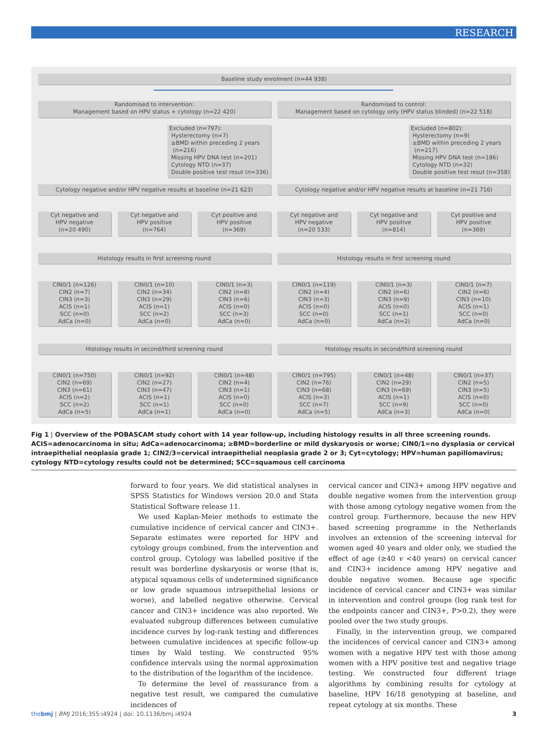RESEARCH
Baseline study enrolment (n=44 938)
Randomised to intervention:
Management based on HPV status + cytology (n=22 420)
Randomised to control:
Management based on cytology only (HPV status blinded) (n=22 518)
Excluded (n=797):
Hysterectomy (n=7)
≥BMD within preceding 2 years
(n=216)
Missing HPV DNA test (n=201)
Cytology NTD (n=37)
Double positive test resut (n=336)
Excluded (n=802):
Hysterectomy (n=9)
≥BMD within preceding 2 years
(n=217)
Missing HPV DNA test (n=186)
Cytology NTD (n=32)
Double positive test resut (n=358)
Cytology negative and/or HPV negative results at baseline (n=21 623) Cytology negative and/or HPV negative results at baseline (n=21 716)
Cyt negative and
HPV negative
(n=20 490)
Cyt negative and
HPV positive
(n=764)
Cyt positive and
HPV positive
(n=369)
Cyt negative and
HPV negative
(n=20 533)
Cyt negative and
HPV positive
(n=814)
Cyt positive and
HPV positive
(n=369)
Histology results in first screening round Histology results in first screening round
CIN0/1 (n=126)
CIN2 (n=7)
CIN3 (n=3)
ACIS (n=1)
SCC (n=0)
AdCa (n=0)
CIN0/1 (n=10)
CIN2 (n=34)
CIN3 (n=29)
ACIS (n=1)
SCC (n=2)
AdCa (n=0)
CIN0/1 (n=3)
CIN2 (n=8)
CIN3 (n=6)
ACIS (n=0)
SCC (n=3)
AdCa (n=0)
CIN0/1 (n=119)
CIN2 (n=4)
CIN3 (n=3)
ACIS (n=0)
SCC (n=0)
AdCa (n=0)
CIN0/1 (n=3)
CIN2 (n=6)
CIN3 (n=9)
ACIS (n=0)
SCC (n=1)
AdCa (n=2)
CIN0/1 (n=7)
CIN2 (n=6)
CIN3 (n=10)
ACIS (n=1)
SCC (n=0)
AdCa (n=0)
Histology results in second/third screening round Histology results in second/third screening round
CIN0/1 (n=750)
CIN2 (n=69)
CIN3 (n=61)
ACIS (n=2)
SCC (n=2)
AdCa (n=5)
CIN0/1 (n=92)
CIN2 (n=27)
CIN3 (n=47)
ACIS (n=1)
SCC (n=1)
AdCa (n=1)
CIN0/1 (n=48)
CIN2 (n=4)
CIN3 (n=1)
ACIS (n=0)
SCC (n=0)
AdCa (n=0)
CIN0/1 (n=795)
CIN2 (n=76)
CIN3 (n=68)
ACIS (n=3)
SCC (n=7)
AdCa (n=5)
CIN0/1 (n=48)
CIN2 (n=29)
CIN3 (n=69)
ACIS (n=1)
SCC (n=9)
AdCa (n=3)
CIN0/1 (n=37)
CIN2 (n=5)
CIN3 (n=5)
ACIS (n=0)
SCC (n=0)
AdCa (n=0)
Fig 1 | Overview of the POBASCAM study cohort with 14 year follow-up, including histology results in all three screening rounds. ACIS=adenocarcinoma in situ; AdCa=adenocarcinoma; ≥BMD=borderline or mild dyskaryosis or worse; CIN0/1=no dysplasia or cervical intraepithelial neoplasia grade 1; CIN2/3=cervical intraepithelial neoplasia grade 2 or 3; Cyt=cytology; HPV=human papillomavirus; cytology NTD=cytology results could not be determined; SCC=squamous cell carcinoma
forward to four years. We did statistical analyses in SPSS Statistics for Windows version 20.0 and Stata Statistical Software release 11.
We used Kaplan-Meier methods to estimate the cumulative incidence of cervical cancer and CIN3+. Separate estimates were reported for HPV and cytology groups combined, from the intervention and control group. Cytology was labelled positive if the result was borderline dyskaryosis or worse (that is, atypical squamous cells of undetermined significance or low grade squamous intraepithelial lesions or worse), and labelled negative otherwise. Cervical cancer and CIN3+ incidence was also reported. We evaluated subgroup differences between cumulative incidence curves by log-rank testing and differences between cumulative incidences at specific follow-up times by Wald testing. We constructed 95% confidence intervals using the normal approximation to the distribution of the logarithm of the incidence.
To determine the level of reassurance from a negative test result, we compared the cumulative incidences of
cervical cancer and CIN3+ among HPV negative and double negative women from the intervention group with those among cytology negative women from the control group. Furthermore, because the new HPV based screening programme in the Netherlands involves an extension of the screening interval for women aged 40 years and older only, we studied the effect of age (≥40 v <40 years) on cervical cancer and CIN3+ incidence among HPV negative and double negative women. Because age specific incidence of cervical cancer and CIN3+ was similar in intervention and control groups (log rank test for the endpoints cancer and CIN3+, P>0.2), they were pooled over the two study groups.
Finally, in the intervention group, we compared the incidences of cervical cancer and CIN3+ among women with a negative HPV test with those among women with a HPV positive test and negative triage testing. We constructed four different triage algorithms by combining results for cytology at baseline, HPV 16/18 genotyping at baseline, and repeat cytology at six months. These
thebmj | BMJ 2016;355:i4924 | doi: 10.1136/bmj.i4924 3